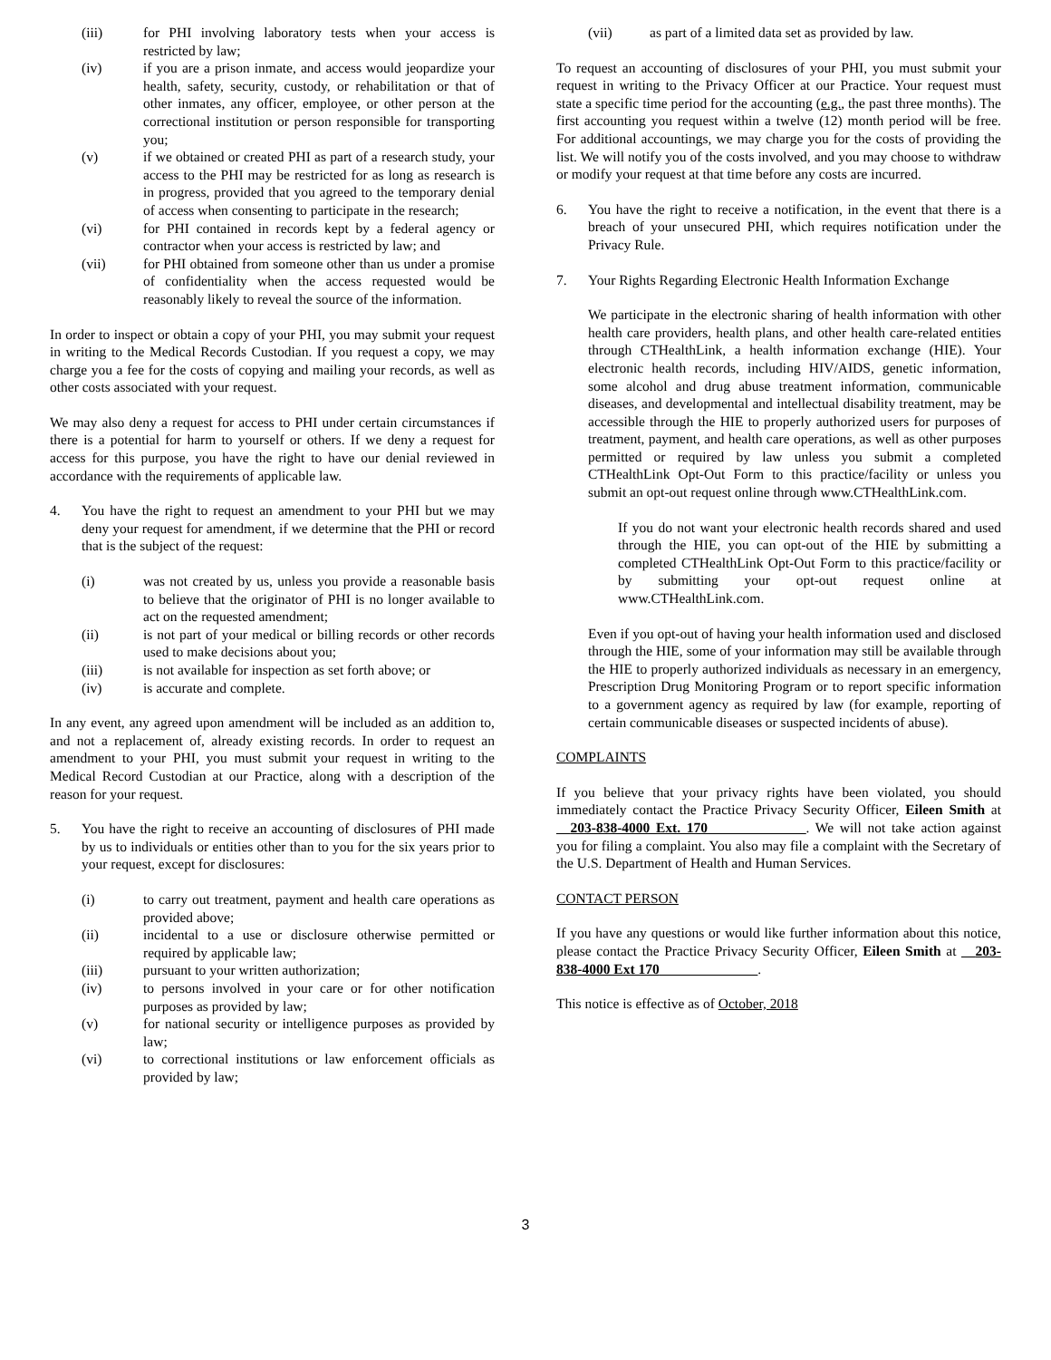(iii) for PHI involving laboratory tests when your access is restricted by law;
(iv) if you are a prison inmate, and access would jeopardize your health, safety, security, custody, or rehabilitation or that of other inmates, any officer, employee, or other person at the correctional institution or person responsible for transporting you;
(v) if we obtained or created PHI as part of a research study, your access to the PHI may be restricted for as long as research is in progress, provided that you agreed to the temporary denial of access when consenting to participate in the research;
(vi) for PHI contained in records kept by a federal agency or contractor when your access is restricted by law; and
(vii) for PHI obtained from someone other than us under a promise of confidentiality when the access requested would be reasonably likely to reveal the source of the information.
In order to inspect or obtain a copy of your PHI, you may submit your request in writing to the Medical Records Custodian. If you request a copy, we may charge you a fee for the costs of copying and mailing your records, as well as other costs associated with your request.
We may also deny a request for access to PHI under certain circumstances if there is a potential for harm to yourself or others. If we deny a request for access for this purpose, you have the right to have our denial reviewed in accordance with the requirements of applicable law.
4. You have the right to request an amendment to your PHI but we may deny your request for amendment, if we determine that the PHI or record that is the subject of the request:
(i) was not created by us, unless you provide a reasonable basis to believe that the originator of PHI is no longer available to act on the requested amendment;
(ii) is not part of your medical or billing records or other records used to make decisions about you;
(iii) is not available for inspection as set forth above; or
(iv) is accurate and complete.
In any event, any agreed upon amendment will be included as an addition to, and not a replacement of, already existing records. In order to request an amendment to your PHI, you must submit your request in writing to the Medical Record Custodian at our Practice, along with a description of the reason for your request.
5. You have the right to receive an accounting of disclosures of PHI made by us to individuals or entities other than to you for the six years prior to your request, except for disclosures:
(i) to carry out treatment, payment and health care operations as provided above;
(ii) incidental to a use or disclosure otherwise permitted or required by applicable law;
(iii) pursuant to your written authorization;
(iv) to persons involved in your care or for other notification purposes as provided by law;
(v) for national security or intelligence purposes as provided by law;
(vi) to correctional institutions or law enforcement officials as provided by law;
(vii) as part of a limited data set as provided by law.
To request an accounting of disclosures of your PHI, you must submit your request in writing to the Privacy Officer at our Practice. Your request must state a specific time period for the accounting (e.g., the past three months). The first accounting you request within a twelve (12) month period will be free. For additional accountings, we may charge you for the costs of providing the list. We will notify you of the costs involved, and you may choose to withdraw or modify your request at that time before any costs are incurred.
6. You have the right to receive a notification, in the event that there is a breach of your unsecured PHI, which requires notification under the Privacy Rule.
7. Your Rights Regarding Electronic Health Information Exchange
We participate in the electronic sharing of health information with other health care providers, health plans, and other health care-related entities through CTHealthLink, a health information exchange (HIE). Your electronic health records, including HIV/AIDS, genetic information, some alcohol and drug abuse treatment information, communicable diseases, and developmental and intellectual disability treatment, may be accessible through the HIE to properly authorized users for purposes of treatment, payment, and health care operations, as well as other purposes permitted or required by law unless you submit a completed CTHealthLink Opt-Out Form to this practice/facility or unless you submit an opt-out request online through www.CTHealthLink.com.
If you do not want your electronic health records shared and used through the HIE, you can opt-out of the HIE by submitting a completed CTHealthLink Opt-Out Form to this practice/facility or by submitting your opt-out request online at www.CTHealthLink.com.
Even if you opt-out of having your health information used and disclosed through the HIE, some of your information may still be available through the HIE to properly authorized individuals as necessary in an emergency, Prescription Drug Monitoring Program or to report specific information to a government agency as required by law (for example, reporting of certain communicable diseases or suspected incidents of abuse).
COMPLAINTS
If you believe that your privacy rights have been violated, you should immediately contact the Practice Privacy Security Officer, Eileen Smith at __203-838-4000 Ext. 170______________. We will not take action against you for filing a complaint. You also may file a complaint with the Secretary of the U.S. Department of Health and Human Services.
CONTACT PERSON
If you have any questions or would like further information about this notice, please contact the Practice Privacy Security Officer, Eileen Smith at __203-838-4000 Ext 170______________.
This notice is effective as of October, 2018
3